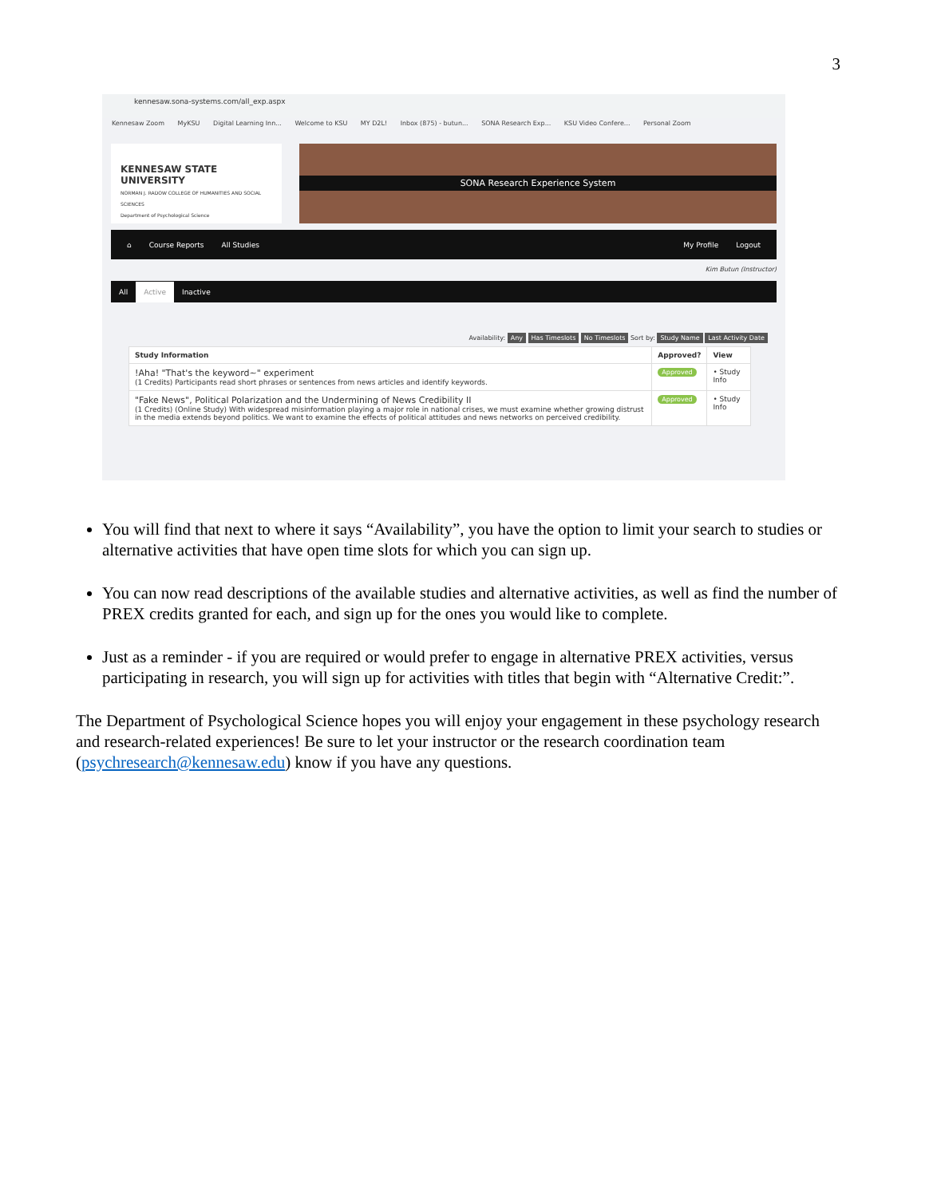3
kennesaw.sona-systems.com/all_exp.aspx
Kennesaw Zoom MyKSU Digital Learning Inn... Welcome to KSU MY D2L! Inbox (875) - butun... SONA Research Exp... KSU Video Confere... Personal Zoom
KENNESAW STATE
UNIVERSITY
NORMAN J. RADOW COLLEGE OF HUMANITIES AND SOCIAL SCIENCES
Department of Psychological Science
SONA Research Experience System
⌂ Course Reports All Studies My Profile Logout
Kim Butun (Instructor)
All Active Inactive
Availability: Any Has Timeslots No Timeslots Sort by: Study Name Last Activity Date
| Study Information | Approved? | View |
| --- | --- | --- |
| !Aha! "That's the keyword~" experiment (1 Credits) Participants read short phrases or sentences from news articles and identify keywords. | Approved | • Study Info |
| "Fake News", Political Polarization and the Undermining of News Credibility II (1 Credits) (Online Study) With widespread misinformation playing a major role in national crises, we must examine whether growing distrust in the media extends beyond politics. We want to examine the effects of political attitudes and news networks on perceived credibility. | Approved | • Study Info |
You will find that next to where it says “Availability”, you have the option to limit your search to studies or alternative activities that have open time slots for which you can sign up.
You can now read descriptions of the available studies and alternative activities, as well as find the number of PREX credits granted for each, and sign up for the ones you would like to complete.
Just as a reminder - if you are required or would prefer to engage in alternative PREX activities, versus participating in research, you will sign up for activities with titles that begin with “Alternative Credit:”.
The Department of Psychological Science hopes you will enjoy your engagement in these psychology research and research-related experiences! Be sure to let your instructor or the research coordination team (psychresearch@kennesaw.edu) know if you have any questions.